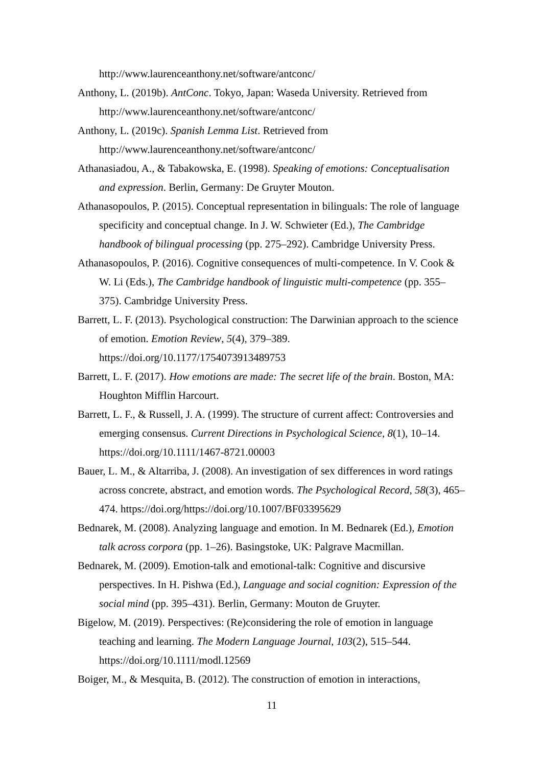http://www.laurenceanthony.net/software/antconc/
Anthony, L. (2019b). AntConc. Tokyo, Japan: Waseda University. Retrieved from http://www.laurenceanthony.net/software/antconc/
Anthony, L. (2019c). Spanish Lemma List. Retrieved from
http://www.laurenceanthony.net/software/antconc/
Athanasiadou, A., & Tabakowska, E. (1998). Speaking of emotions: Conceptualisation and expression. Berlin, Germany: De Gruyter Mouton.
Athanasopoulos, P. (2015). Conceptual representation in bilinguals: The role of language specificity and conceptual change. In J. W. Schwieter (Ed.), The Cambridge handbook of bilingual processing (pp. 275–292). Cambridge University Press.
Athanasopoulos, P. (2016). Cognitive consequences of multi-competence. In V. Cook & W. Li (Eds.), The Cambridge handbook of linguistic multi-competence (pp. 355–375). Cambridge University Press.
Barrett, L. F. (2013). Psychological construction: The Darwinian approach to the science of emotion. Emotion Review, 5(4), 379–389. https://doi.org/10.1177/1754073913489753
Barrett, L. F. (2017). How emotions are made: The secret life of the brain. Boston, MA: Houghton Mifflin Harcourt.
Barrett, L. F., & Russell, J. A. (1999). The structure of current affect: Controversies and emerging consensus. Current Directions in Psychological Science, 8(1), 10–14. https://doi.org/10.1111/1467-8721.00003
Bauer, L. M., & Altarriba, J. (2008). An investigation of sex differences in word ratings across concrete, abstract, and emotion words. The Psychological Record, 58(3), 465–474. https://doi.org/https://doi.org/10.1007/BF03395629
Bednarek, M. (2008). Analyzing language and emotion. In M. Bednarek (Ed.), Emotion talk across corpora (pp. 1–26). Basingstoke, UK: Palgrave Macmillan.
Bednarek, M. (2009). Emotion-talk and emotional-talk: Cognitive and discursive perspectives. In H. Pishwa (Ed.), Language and social cognition: Expression of the social mind (pp. 395–431). Berlin, Germany: Mouton de Gruyter.
Bigelow, M. (2019). Perspectives: (Re)considering the role of emotion in language teaching and learning. The Modern Language Journal, 103(2), 515–544. https://doi.org/10.1111/modl.12569
Boiger, M., & Mesquita, B. (2012). The construction of emotion in interactions,
11